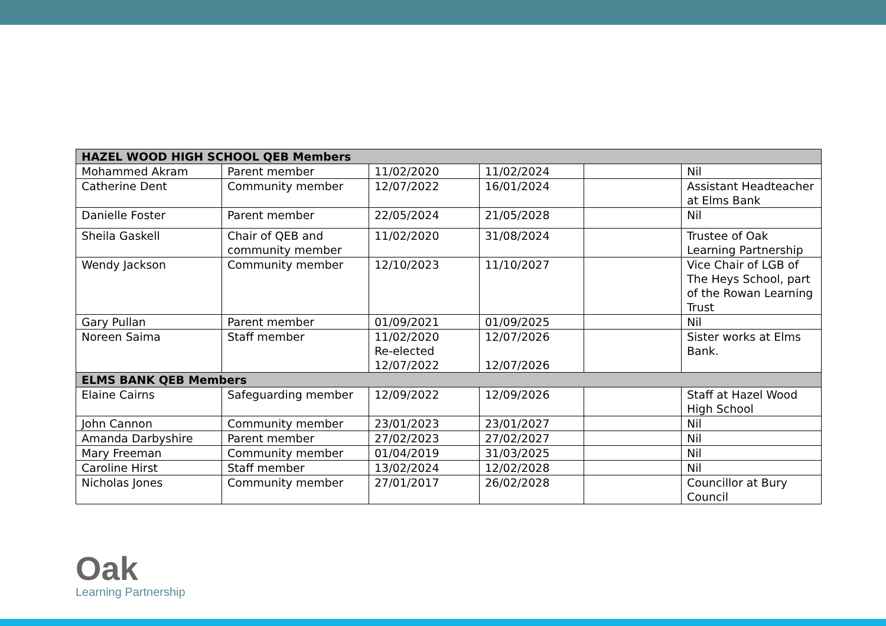| HAZEL WOOD HIGH SCHOOL QEB Members | | | | | |
| --- | --- | --- | --- | --- | --- |
| Mohammed Akram | Parent member | 11/02/2020 | 11/02/2024 | | Nil |
| Catherine Dent | Community member | 12/07/2022 | 16/01/2024 | | Assistant Headteacher at Elms Bank |
| Danielle Foster | Parent member | 22/05/2024 | 21/05/2028 | | Nil |
| Sheila Gaskell | Chair of QEB and community member | 11/02/2020 | 31/08/2024 | | Trustee of Oak Learning Partnership |
| Wendy Jackson | Community member | 12/10/2023 | 11/10/2027 | | Vice Chair of LGB of The Heys School, part of the Rowan Learning Trust |
| Gary Pullan | Parent member | 01/09/2021 | 01/09/2025 | | Nil |
| Noreen Saima | Staff member | 11/02/2020 Re-elected 12/07/2022 | 12/07/2026 12/07/2026 | | Sister works at Elms Bank. |
| ELMS BANK QEB Members | | | | | |
| Elaine Cairns | Safeguarding member | 12/09/2022 | 12/09/2026 | | Staff at Hazel Wood High School |
| John Cannon | Community member | 23/01/2023 | 23/01/2027 | | Nil |
| Amanda Darbyshire | Parent member | 27/02/2023 | 27/02/2027 | | Nil |
| Mary Freeman | Community member | 01/04/2019 | 31/03/2025 | | Nil |
| Caroline Hirst | Staff member | 13/02/2024 | 12/02/2028 | | Nil |
| Nicholas Jones | Community member | 27/01/2017 | 26/02/2028 | | Councillor at Bury Council |
Oak
Learning Partnership